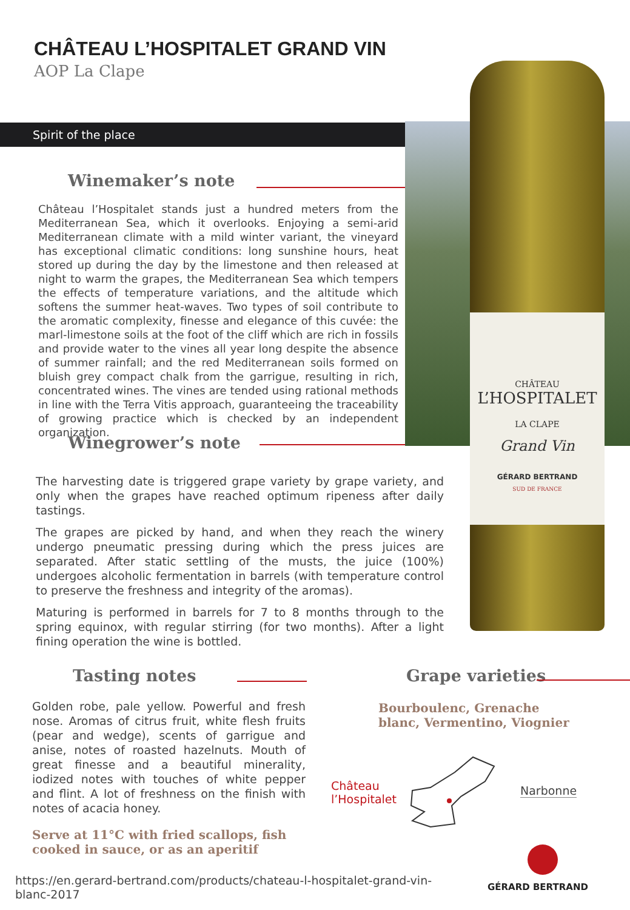CHÂTEAU L’HOSPITALET GRAND VIN
AOP La Clape
Spirit of the place
CHÂTEAU
L’HOSPITALET
LA CLAPE
Grand Vin
GÉRARD BERTRAND
SUD DE FRANCE
Winemaker’s note
Château l’Hospitalet stands just a hundred meters from the Mediterranean Sea, which it overlooks. Enjoying a semi-arid Mediterranean climate with a mild winter variant, the vineyard has exceptional climatic conditions: long sunshine hours, heat stored up during the day by the limestone and then released at night to warm the grapes, the Mediterranean Sea which tempers the effects of temperature variations, and the altitude which softens the summer heat-waves. Two types of soil contribute to the aromatic complexity, finesse and elegance of this cuvée: the marl-limestone soils at the foot of the cliff which are rich in fossils and provide water to the vines all year long despite the absence of summer rainfall; and the red Mediterranean soils formed on bluish grey compact chalk from the garrigue, resulting in rich, concentrated wines. The vines are tended using rational methods in line with the Terra Vitis approach, guaranteeing the traceability of growing practice which is checked by an independent organization.
Winegrower’s note
The harvesting date is triggered grape variety by grape variety, and only when the grapes have reached optimum ripeness after daily tastings.
The grapes are picked by hand, and when they reach the winery undergo pneumatic pressing during which the press juices are separated. After static settling of the musts, the juice (100%) undergoes alcoholic fermentation in barrels (with temperature control to preserve the freshness and integrity of the aromas).
Maturing is performed in barrels for 7 to 8 months through to the spring equinox, with regular stirring (for two months). After a light fining operation the wine is bottled.
Tasting notes
Golden robe, pale yellow. Powerful and fresh nose. Aromas of citrus fruit, white flesh fruits (pear and wedge), scents of garrigue and anise, notes of roasted hazelnuts. Mouth of great finesse and a beautiful minerality, iodized notes with touches of white pepper and flint. A lot of freshness on the finish with notes of acacia honey.
Serve at 11°C with fried scallops, fish cooked in sauce, or as an aperitif
Grape varieties
Bourboulenc, Grenache blanc, Vermentino, Viognier
Château
l’Hospitalet
Narbonne
https://en.gerard-bertrand.com/products/chateau-l-hospitalet-grand-vin-blanc-2017
GÉRARD BERTRAND